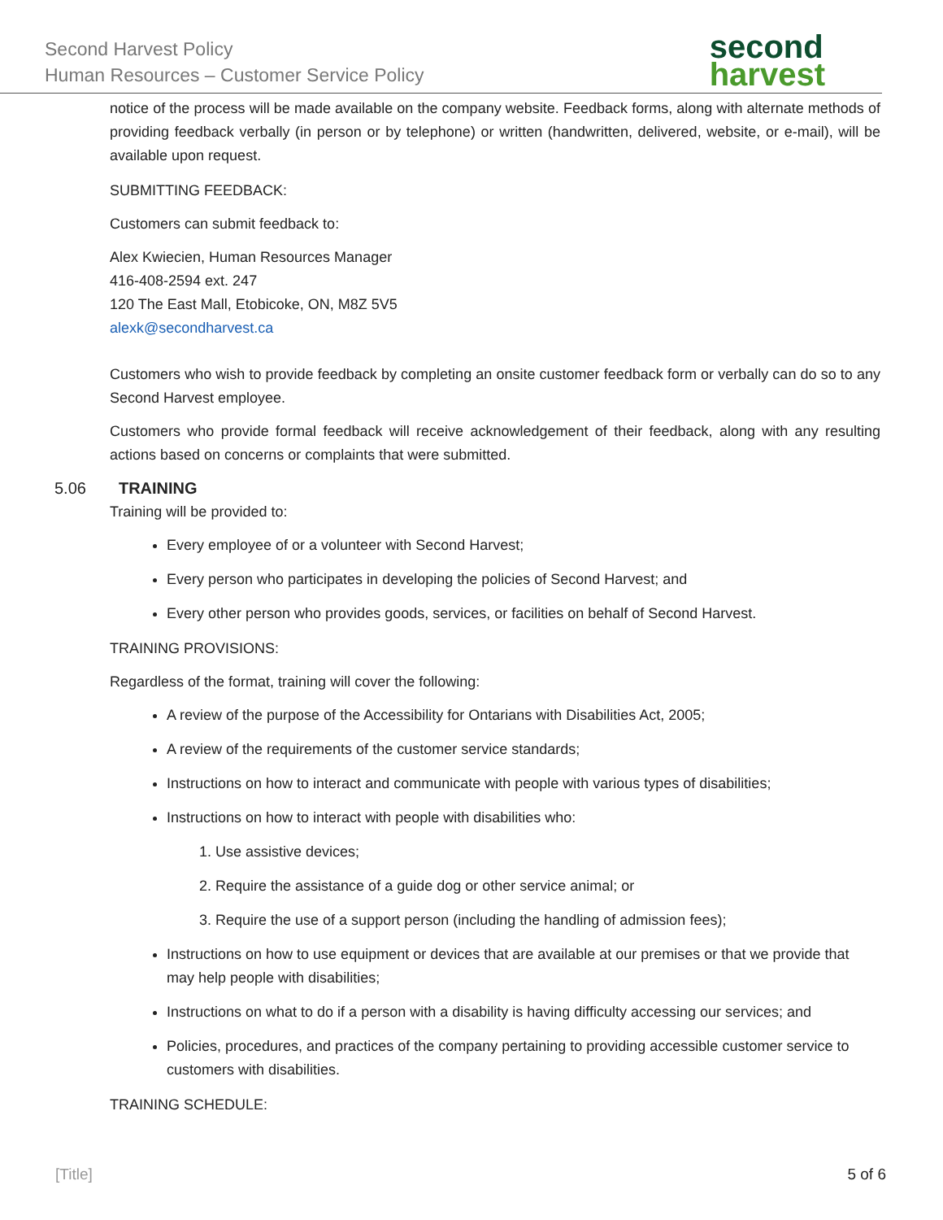Second Harvest Policy
Human Resources – Customer Service Policy
second
harvest
notice of the process will be made available on the company website. Feedback forms, along with alternate methods of providing feedback verbally (in person or by telephone) or written (handwritten, delivered, website, or e-mail), will be available upon request.
SUBMITTING FEEDBACK:
Customers can submit feedback to:
Alex Kwiecien, Human Resources Manager
416-408-2594 ext. 247
120 The East Mall, Etobicoke, ON, M8Z 5V5
alexk@secondharvest.ca
Customers who wish to provide feedback by completing an onsite customer feedback form or verbally can do so to any Second Harvest employee.
Customers who provide formal feedback will receive acknowledgement of their feedback, along with any resulting actions based on concerns or complaints that were submitted.
5.06 TRAINING
Training will be provided to:
Every employee of or a volunteer with Second Harvest;
Every person who participates in developing the policies of Second Harvest; and
Every other person who provides goods, services, or facilities on behalf of Second Harvest.
TRAINING PROVISIONS:
Regardless of the format, training will cover the following:
A review of the purpose of the Accessibility for Ontarians with Disabilities Act, 2005;
A review of the requirements of the customer service standards;
Instructions on how to interact and communicate with people with various types of disabilities;
Instructions on how to interact with people with disabilities who:
1. Use assistive devices;
2. Require the assistance of a guide dog or other service animal; or
3. Require the use of a support person (including the handling of admission fees);
Instructions on how to use equipment or devices that are available at our premises or that we provide that may help people with disabilities;
Instructions on what to do if a person with a disability is having difficulty accessing our services; and
Policies, procedures, and practices of the company pertaining to providing accessible customer service to customers with disabilities.
TRAINING SCHEDULE:
[Title] 5 of 6